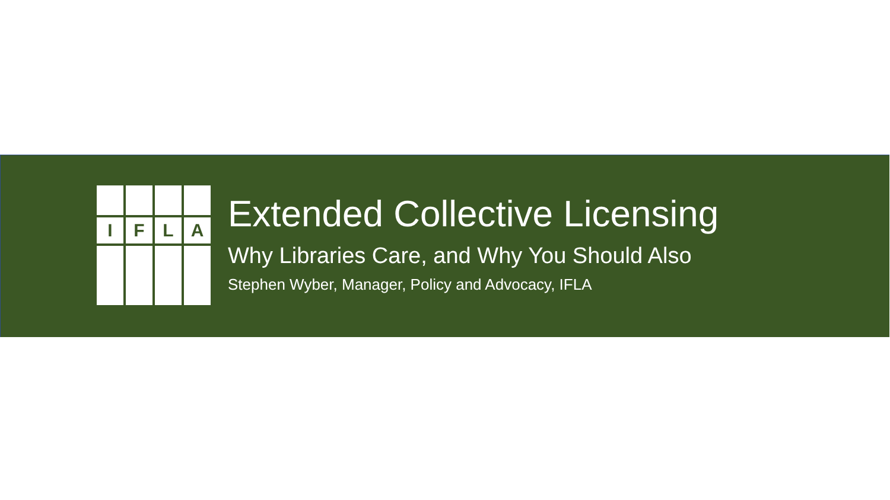I
F
L
A
Extended Collective Licensing
Why Libraries Care, and Why You Should Also
Stephen Wyber, Manager, Policy and Advocacy, IFLA